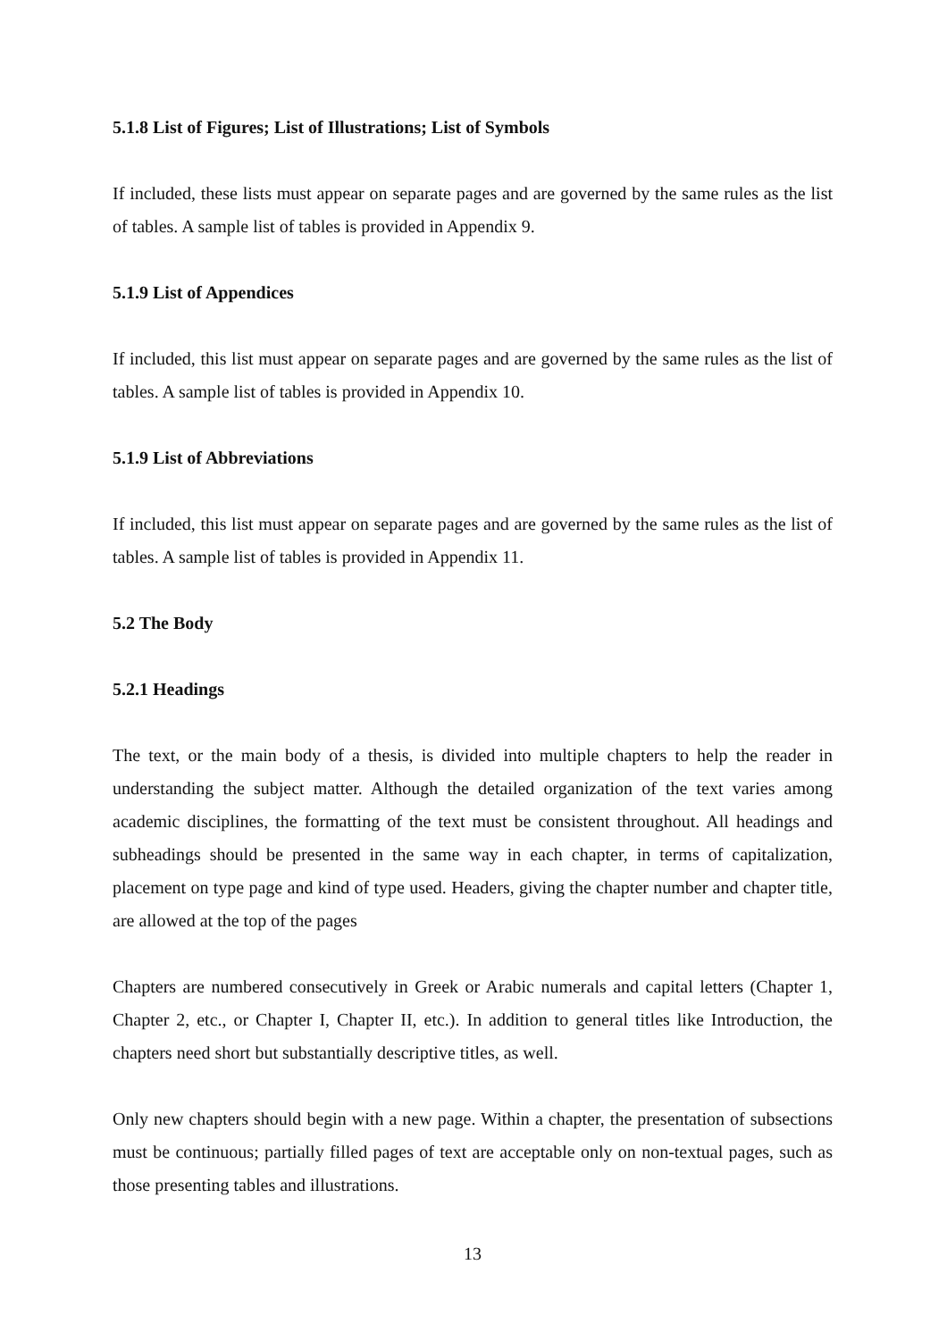5.1.8 List of Figures; List of Illustrations; List of Symbols
If included, these lists must appear on separate pages and are governed by the same rules as the list of tables. A sample list of tables is provided in Appendix 9.
5.1.9 List of Appendices
If included, this list must appear on separate pages and are governed by the same rules as the list of tables. A sample list of tables is provided in Appendix 10.
5.1.9 List of Abbreviations
If included, this list must appear on separate pages and are governed by the same rules as the list of tables. A sample list of tables is provided in Appendix 11.
5.2 The Body
5.2.1 Headings
The text, or the main body of a thesis, is divided into multiple chapters to help the reader in understanding the subject matter. Although the detailed organization of the text varies among academic disciplines, the formatting of the text must be consistent throughout. All headings and subheadings should be presented in the same way in each chapter, in terms of capitalization, placement on type page and kind of type used. Headers, giving the chapter number and chapter title, are allowed at the top of the pages
Chapters are numbered consecutively in Greek or Arabic numerals and capital letters (Chapter 1, Chapter 2, etc., or Chapter I, Chapter II, etc.). In addition to general titles like Introduction, the chapters need short but substantially descriptive titles, as well.
Only new chapters should begin with a new page. Within a chapter, the presentation of subsections must be continuous; partially filled pages of text are acceptable only on non-textual pages, such as those presenting tables and illustrations.
13